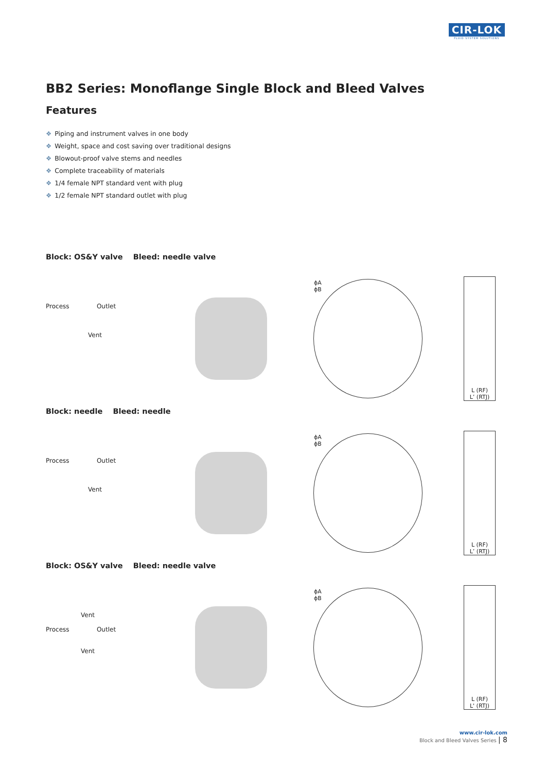CIR-LOK
FLUID SYSTEM SOLUTIONS
BB2 Series: Monoflange Single Block and Bleed Valves
Features
❖ Piping and instrument valves in one body
❖ Weight, space and cost saving over traditional designs
❖ Blowout-proof valve stems and needles
❖ Complete traceability of materials
❖ 1/4 female NPT standard vent with plug
❖ 1/2 female NPT standard outlet with plug
Block: OS&Y valve Bleed: needle valve
Process Outlet
Vent
ϕA
ϕB
L (RF)
L’ (RTJ)
Block: needle Bleed: needle
Process Outlet
Vent
ϕA
ϕB
L (RF)
L’ (RTJ)
Block: OS&Y valve Bleed: needle valve
Vent
Process Outlet
Vent
ϕA
ϕB
L (RF)
L' (RTJ)
www.cir-lok.com
Block and Bleed Valves Series | 8